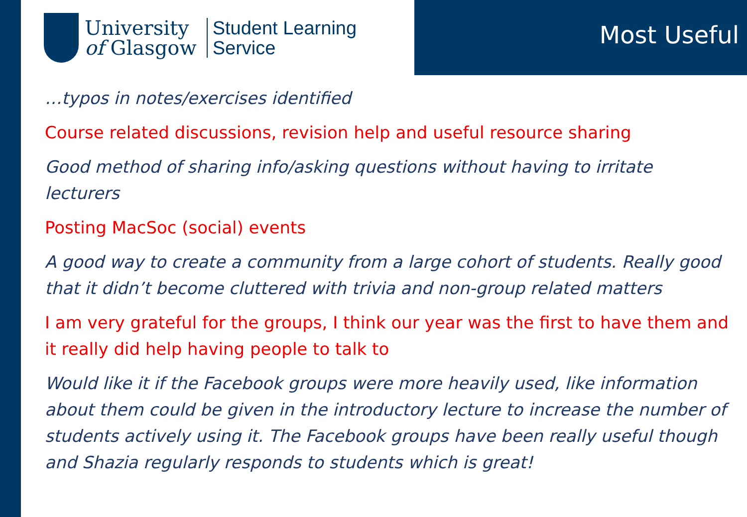University
of Glasgow
Student Learning
Service
Most Useful
…typos in notes/exercises identified
Course related discussions, revision help and useful resource sharing
Good method of sharing info/asking questions without having to irritate lecturers
Posting MacSoc (social) events
A good way to create a community from a large cohort of students. Really good that it didn’t become cluttered with trivia and non-group related matters
I am very grateful for the groups, I think our year was the first to have them and it really did help having people to talk to
Would like it if the Facebook groups were more heavily used, like information about them could be given in the introductory lecture to increase the number of students actively using it. The Facebook groups have been really useful though and Shazia regularly responds to students which is great!